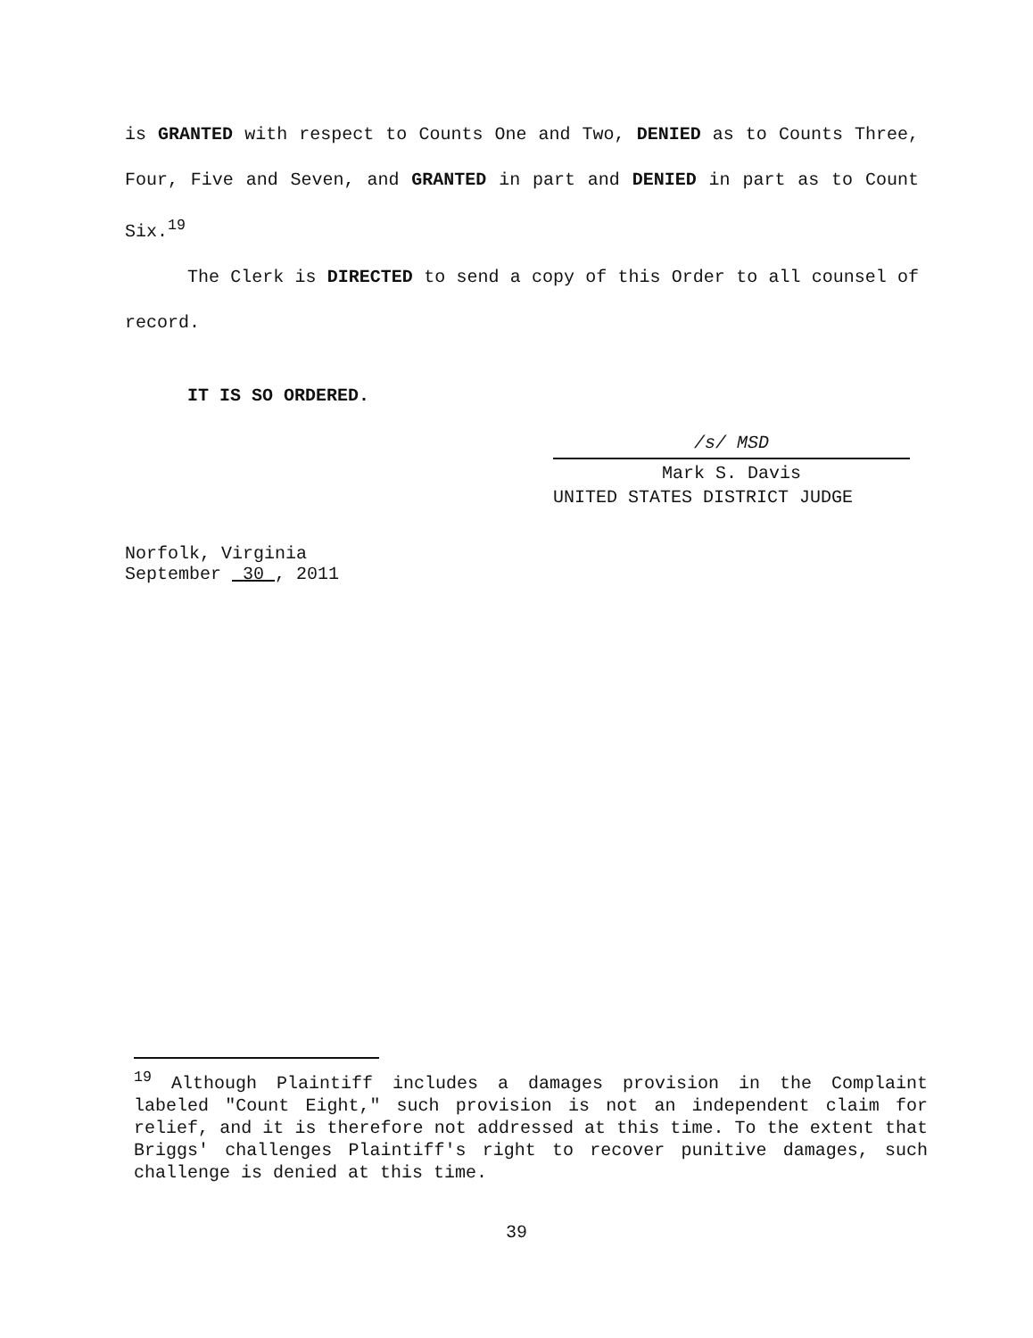is GRANTED with respect to Counts One and Two, DENIED as to Counts Three, Four, Five and Seven, and GRANTED in part and DENIED in part as to Count Six.<sup>19</sup>
The Clerk is DIRECTED to send a copy of this Order to all counsel of record.
IT IS SO ORDERED.
/s/ MSD
Mark S. Davis
UNITED STATES DISTRICT JUDGE
Norfolk, Virginia
September 30 , 2011
<sup>19</sup> Although Plaintiff includes a damages provision in the Complaint labeled "Count Eight," such provision is not an independent claim for relief, and it is therefore not addressed at this time. To the extent that Briggs' challenges Plaintiff's right to recover punitive damages, such challenge is denied at this time.
39